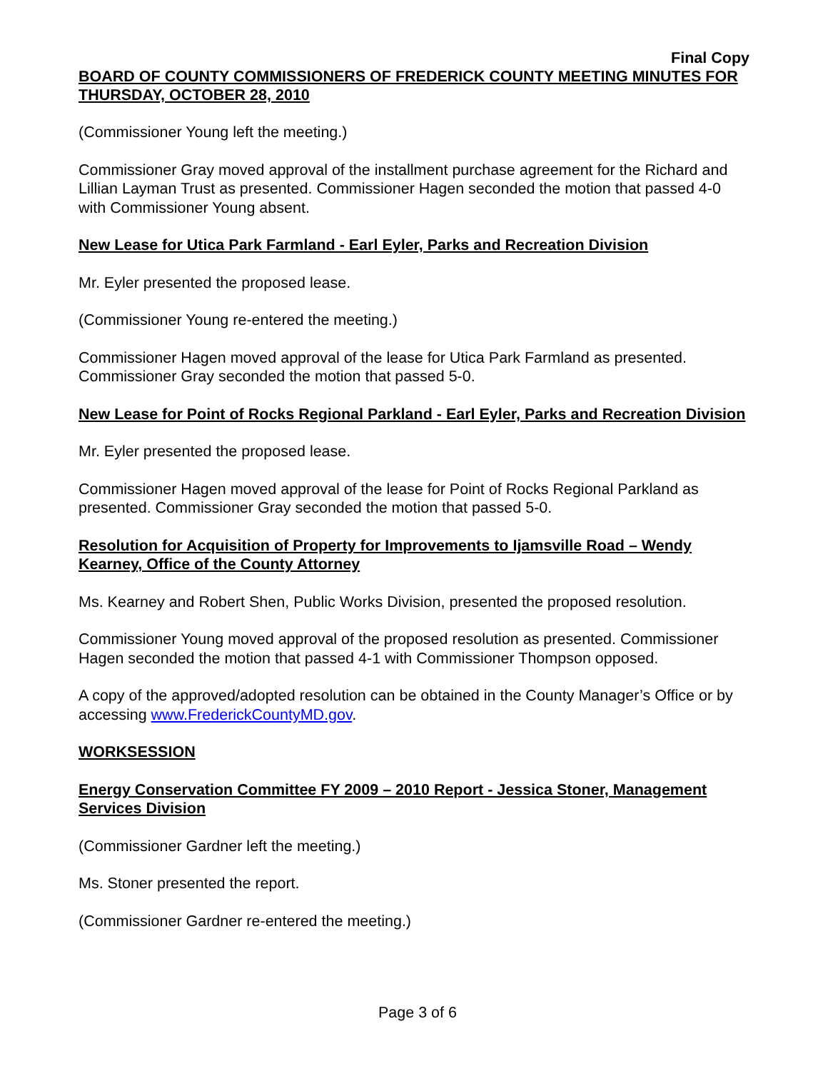Final Copy
BOARD OF COUNTY COMMISSIONERS OF FREDERICK COUNTY MEETING MINUTES FOR THURSDAY, OCTOBER 28, 2010
(Commissioner Young left the meeting.)
Commissioner Gray moved approval of the installment purchase agreement for the Richard and Lillian Layman Trust as presented. Commissioner Hagen seconded the motion that passed 4-0 with Commissioner Young absent.
New Lease for Utica Park Farmland - Earl Eyler, Parks and Recreation Division
Mr. Eyler presented the proposed lease.
(Commissioner Young re-entered the meeting.)
Commissioner Hagen moved approval of the lease for Utica Park Farmland as presented. Commissioner Gray seconded the motion that passed 5-0.
New Lease for Point of Rocks Regional Parkland - Earl Eyler, Parks and Recreation Division
Mr. Eyler presented the proposed lease.
Commissioner Hagen moved approval of the lease for Point of Rocks Regional Parkland as presented. Commissioner Gray seconded the motion that passed 5-0.
Resolution for Acquisition of Property for Improvements to Ijamsville Road – Wendy Kearney, Office of the County Attorney
Ms. Kearney and Robert Shen, Public Works Division, presented the proposed resolution.
Commissioner Young moved approval of the proposed resolution as presented. Commissioner Hagen seconded the motion that passed 4-1 with Commissioner Thompson opposed.
A copy of the approved/adopted resolution can be obtained in the County Manager’s Office or by accessing www.FrederickCountyMD.gov.
WORKSESSION
Energy Conservation Committee FY 2009 – 2010 Report - Jessica Stoner, Management Services Division
(Commissioner Gardner left the meeting.)
Ms. Stoner presented the report.
(Commissioner Gardner re-entered the meeting.)
Page 3 of 6